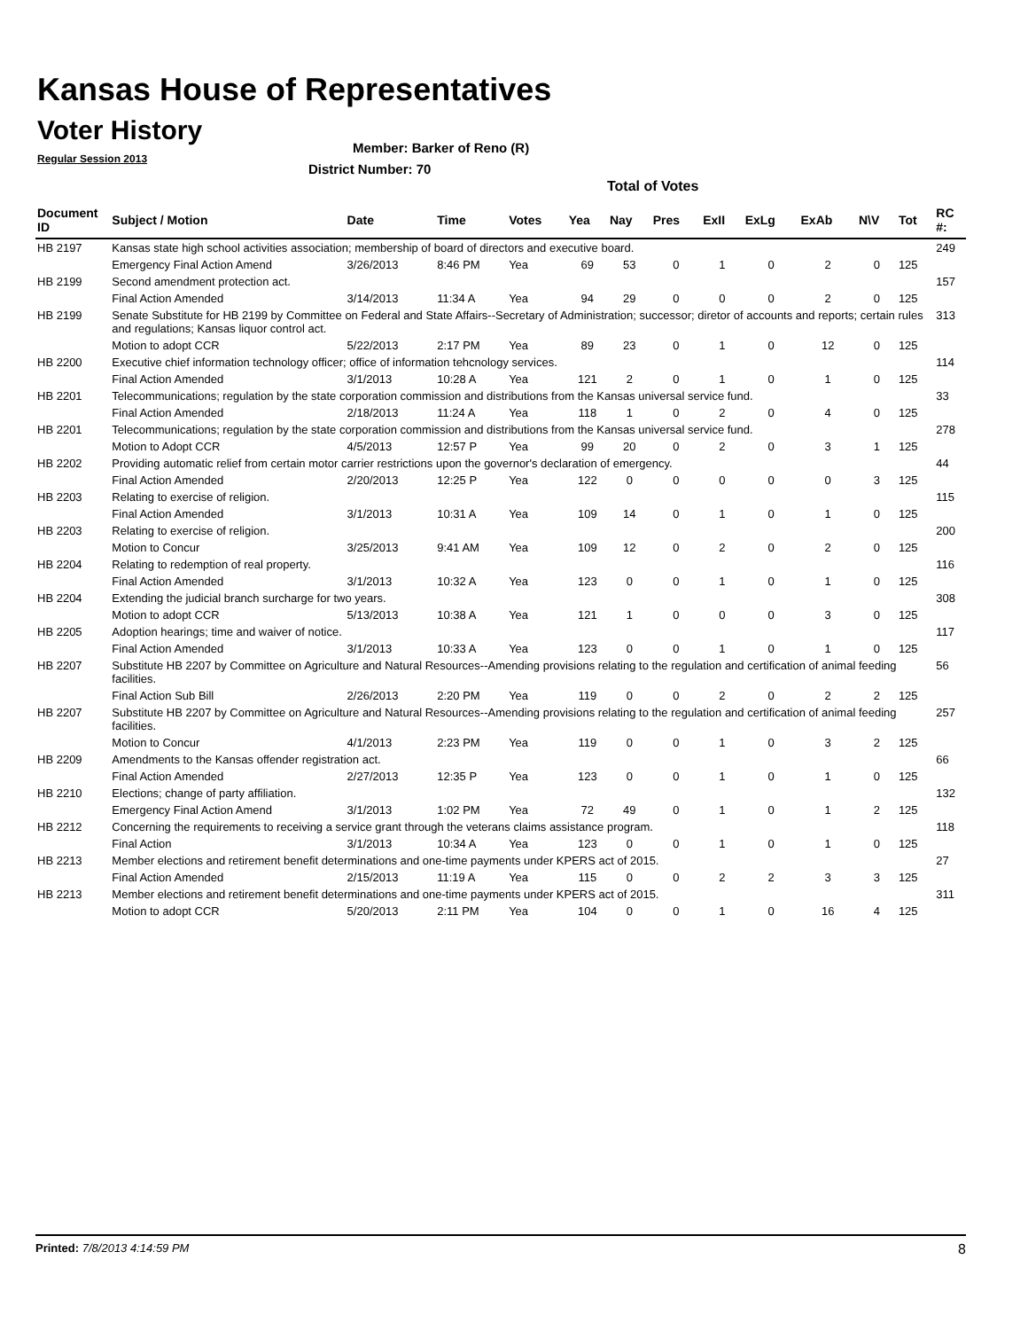Kansas House of Representatives
Voter History
Regular Session 2013
Member: Barker of Reno (R)
District Number: 70
Total of Votes
| Document ID | Subject / Motion | Date | Time | Votes | Yea | Nay | Pres | ExII | ExLg | ExAb | N\V | Tot | RC #: |
| --- | --- | --- | --- | --- | --- | --- | --- | --- | --- | --- | --- | --- | --- |
| HB 2197 | Kansas state high school activities association; membership of board of directors and executive board. | | | | | | | | | | | | 249 |
| | Emergency Final Action Amend | 3/26/2013 | 8:46 PM | Yea | 69 | 53 | 0 | 1 | 0 | 2 | 0 | 125 | |
| HB 2199 | Second amendment protection act. | | | | | | | | | | | | 157 |
| | Final Action Amended | 3/14/2013 | 11:34 A | Yea | 94 | 29 | 0 | 0 | 0 | 2 | 0 | 125 | |
| HB 2199 | Senate Substitute for HB 2199 by Committee on Federal and State Affairs--Secretary of Administration; successor; diretor of accounts and reports; certain rules and regulations; Kansas liquor control act. | | | | | | | | | | | | 313 |
| | Motion to adopt CCR | 5/22/2013 | 2:17 PM | Yea | 89 | 23 | 0 | 1 | 0 | 12 | 0 | 125 | |
| HB 2200 | Executive chief information technology officer; office of information tehcnology services. | | | | | | | | | | | | 114 |
| | Final Action Amended | 3/1/2013 | 10:28 A | Yea | 121 | 2 | 0 | 1 | 0 | 1 | 0 | 125 | |
| HB 2201 | Telecommunications; regulation by the state corporation commission and distributions from the Kansas universal service fund. | | | | | | | | | | | | 33 |
| | Final Action Amended | 2/18/2013 | 11:24 A | Yea | 118 | 1 | 0 | 2 | 0 | 4 | 0 | 125 | |
| HB 2201 | Telecommunications; regulation by the state corporation commission and distributions from the Kansas universal service fund. | | | | | | | | | | | | 278 |
| | Motion to Adopt CCR | 4/5/2013 | 12:57 P | Yea | 99 | 20 | 0 | 2 | 0 | 3 | 1 | 125 | |
| HB 2202 | Providing automatic relief from certain motor carrier restrictions upon the governor's declaration of emergency. | | | | | | | | | | | | 44 |
| | Final Action Amended | 2/20/2013 | 12:25 P | Yea | 122 | 0 | 0 | 0 | 0 | 0 | 3 | 125 | |
| HB 2203 | Relating to exercise of religion. | | | | | | | | | | | | 115 |
| | Final Action Amended | 3/1/2013 | 10:31 A | Yea | 109 | 14 | 0 | 1 | 0 | 1 | 0 | 125 | |
| HB 2203 | Relating to exercise of religion. | | | | | | | | | | | | 200 |
| | Motion to Concur | 3/25/2013 | 9:41 AM | Yea | 109 | 12 | 0 | 2 | 0 | 2 | 0 | 125 | |
| HB 2204 | Relating to redemption of real property. | | | | | | | | | | | | 116 |
| | Final Action Amended | 3/1/2013 | 10:32 A | Yea | 123 | 0 | 0 | 1 | 0 | 1 | 0 | 125 | |
| HB 2204 | Extending the judicial branch surcharge for two years. | | | | | | | | | | | | 308 |
| | Motion to adopt CCR | 5/13/2013 | 10:38 A | Yea | 121 | 1 | 0 | 0 | 0 | 3 | 0 | 125 | |
| HB 2205 | Adoption hearings; time and waiver of notice. | | | | | | | | | | | | 117 |
| | Final Action Amended | 3/1/2013 | 10:33 A | Yea | 123 | 0 | 0 | 1 | 0 | 1 | 0 | 125 | |
| HB 2207 | Substitute HB 2207 by Committee on Agriculture and Natural Resources--Amending provisions relating to the regulation and certification of animal feeding facilities. | | | | | | | | | | | | 56 |
| | Final Action Sub Bill | 2/26/2013 | 2:20 PM | Yea | 119 | 0 | 0 | 2 | 0 | 2 | 2 | 125 | |
| HB 2207 | Substitute HB 2207 by Committee on Agriculture and Natural Resources--Amending provisions relating to the regulation and certification of animal feeding facilities. | | | | | | | | | | | | 257 |
| | Motion to Concur | 4/1/2013 | 2:23 PM | Yea | 119 | 0 | 0 | 1 | 0 | 3 | 2 | 125 | |
| HB 2209 | Amendments to the Kansas offender registration act. | | | | | | | | | | | | 66 |
| | Final Action Amended | 2/27/2013 | 12:35 P | Yea | 123 | 0 | 0 | 1 | 0 | 1 | 0 | 125 | |
| HB 2210 | Elections; change of party affiliation. | | | | | | | | | | | | 132 |
| | Emergency Final Action Amend | 3/1/2013 | 1:02 PM | Yea | 72 | 49 | 0 | 1 | 0 | 1 | 2 | 125 | |
| HB 2212 | Concerning the requirements to receiving a service grant through the veterans claims assistance program. | | | | | | | | | | | | 118 |
| | Final Action | 3/1/2013 | 10:34 A | Yea | 123 | 0 | 0 | 1 | 0 | 1 | 0 | 125 | |
| HB 2213 | Member elections and retirement benefit determinations and one-time payments under KPERS act of 2015. | | | | | | | | | | | | 27 |
| | Final Action Amended | 2/15/2013 | 11:19 A | Yea | 115 | 0 | 0 | 2 | 2 | 3 | 3 | 125 | |
| HB 2213 | Member elections and retirement benefit determinations and one-time payments under KPERS act of 2015. | | | | | | | | | | | | 311 |
| | Motion to adopt CCR | 5/20/2013 | 2:11 PM | Yea | 104 | 0 | 0 | 1 | 0 | 16 | 4 | 125 | |
Printed: 7/8/2013 4:14:59 PM 8